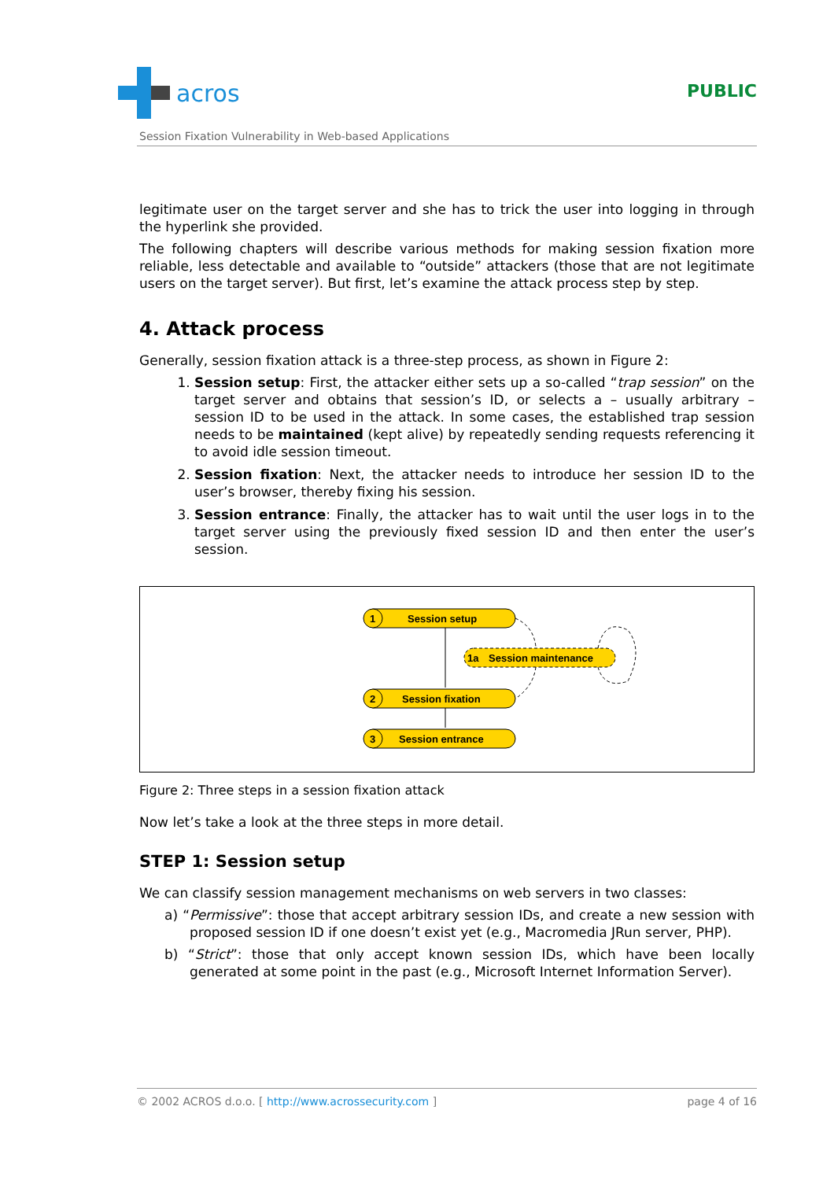acros
PUBLIC
Session Fixation Vulnerability in Web-based Applications
legitimate user on the target server and she has to trick the user into logging in through the hyperlink she provided.
The following chapters will describe various methods for making session fixation more reliable, less detectable and available to “outside” attackers (those that are not legitimate users on the target server). But first, let’s examine the attack process step by step.
4. Attack process
Generally, session fixation attack is a three-step process, as shown in Figure 2:
1. Session setup: First, the attacker either sets up a so-called “trap session” on the target server and obtains that session’s ID, or selects a – usually arbitrary – session ID to be used in the attack. In some cases, the established trap session needs to be maintained (kept alive) by repeatedly sending requests referencing it to avoid idle session timeout.
2. Session fixation: Next, the attacker needs to introduce her session ID to the user’s browser, thereby fixing his session.
3. Session entrance: Finally, the attacker has to wait until the user logs in to the target server using the previously fixed session ID and then enter the user’s session.
1
Session setup
1a
Session maintenance
2
Session fixation
3
Session entrance
Figure 2: Three steps in a session fixation attack
Now let’s take a look at the three steps in more detail.
STEP 1: Session setup
We can classify session management mechanisms on web servers in two classes:
a) “Permissive”: those that accept arbitrary session IDs, and create a new session with proposed session ID if one doesn’t exist yet (e.g., Macromedia JRun server, PHP).
b) “Strict”: those that only accept known session IDs, which have been locally generated at some point in the past (e.g., Microsoft Internet Information Server).
© 2002 ACROS d.o.o. [ http://www.acrossecurity.com ] page 4 of 16